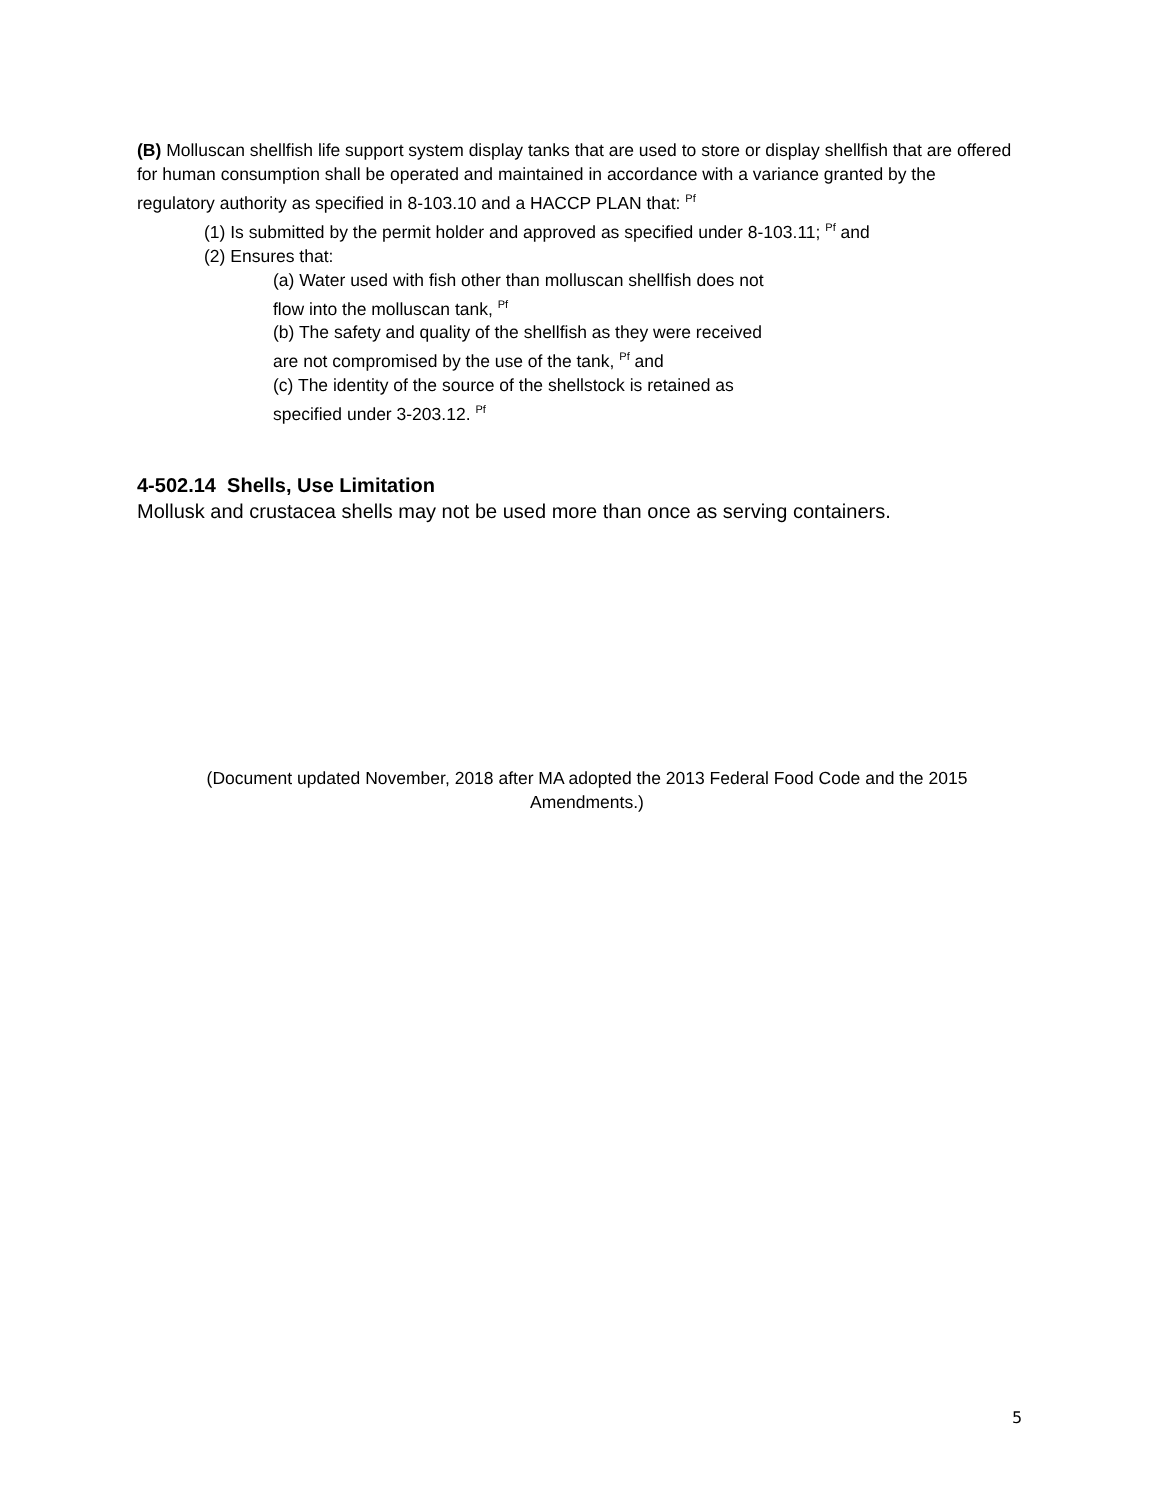(B) Molluscan shellfish life support system display tanks that are used to store or display shellfish that are offered for human consumption shall be operated and maintained in accordance with a variance granted by the regulatory authority as specified in 8-103.10 and a HACCP PLAN that: <sup>Pf</sup>
(1) Is submitted by the permit holder and approved as specified under 8-103.11; <sup>Pf</sup> and
(2) Ensures that:
(a) Water used with fish other than molluscan shellfish does not
flow into the molluscan tank, <sup>Pf</sup>
(b) The safety and quality of the shellfish as they were received
are not compromised by the use of the tank, <sup>Pf</sup> and
(c) The identity of the source of the shellstock is retained as
specified under 3-203.12. <sup>Pf</sup>
4-502.14 Shells, Use Limitation
Mollusk and crustacea shells may not be used more than once as serving containers.
(Document updated November, 2018 after MA adopted the 2013 Federal Food Code and the 2015 Amendments.)
5